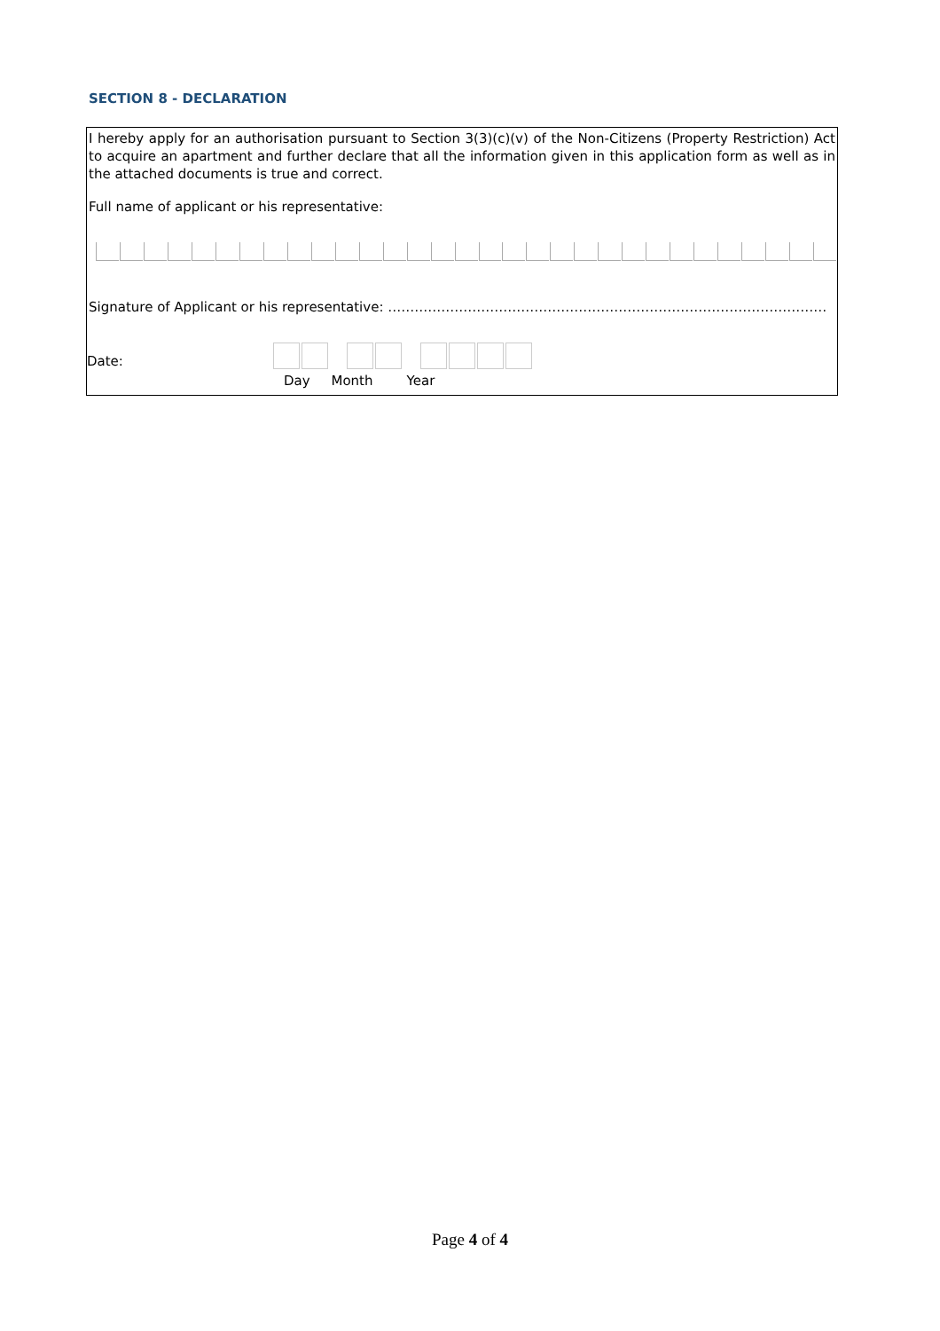SECTION 8 - DECLARATION
I hereby apply for an authorisation pursuant to Section 3(3)(c)(v) of the Non-Citizens (Property Restriction) Act to acquire an apartment and further declare that all the information given in this application form as well as in the attached documents is true and correct.
Full name of applicant or his representative:
Signature of Applicant or his representative: ………………………………………………………………………………………
Date:
Day Month Year
Page 4 of 4